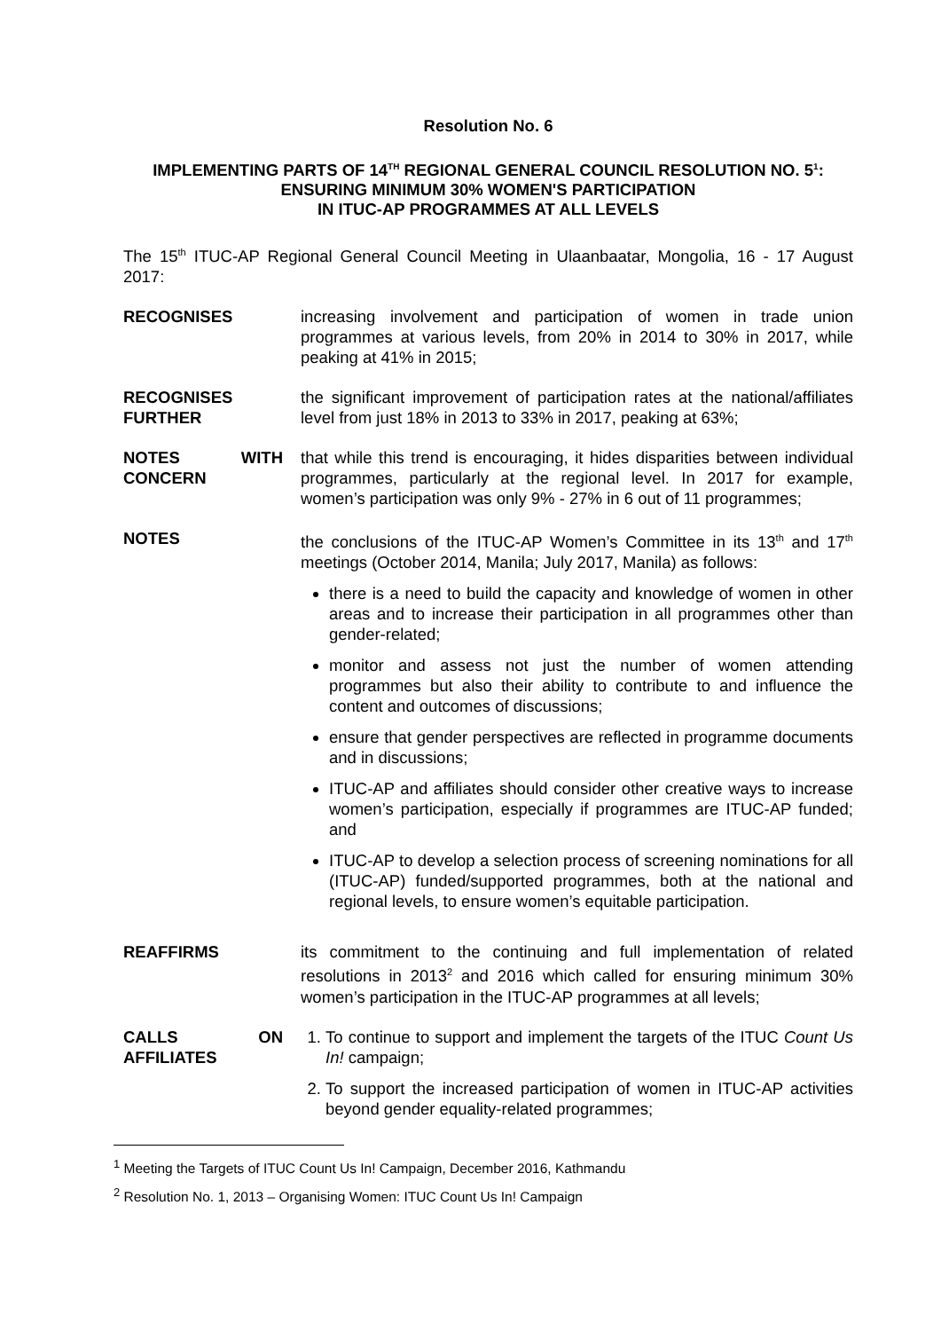Resolution No. 6
IMPLEMENTING PARTS OF 14<sup>TH</sup> REGIONAL GENERAL COUNCIL RESOLUTION NO. 5<sup>1</sup>:
ENSURING MINIMUM 30% WOMEN'S PARTICIPATION
IN ITUC-AP PROGRAMMES AT ALL LEVELS
The 15<sup>th</sup> ITUC-AP Regional General Council Meeting in Ulaanbaatar, Mongolia, 16 - 17 August 2017:
RECOGNISES increasing involvement and participation of women in trade union programmes at various levels, from 20% in 2014 to 30% in 2017, while peaking at 41% in 2015;
RECOGNISES FURTHER
the significant improvement of participation rates at the national/affiliates level from just 18% in 2013 to 33% in 2017, peaking at 63%;
NOTES WITH CONCERN
that while this trend is encouraging, it hides disparities between individual programmes, particularly at the regional level. In 2017 for example, women’s participation was only 9% - 27% in 6 out of 11 programmes;
NOTES the conclusions of the ITUC-AP Women’s Committee in its 13<sup>th</sup> and 17<sup>th</sup> meetings (October 2014, Manila; July 2017, Manila) as follows:
there is a need to build the capacity and knowledge of women in other areas and to increase their participation in all programmes other than gender-related;
monitor and assess not just the number of women attending programmes but also their ability to contribute to and influence the content and outcomes of discussions;
ensure that gender perspectives are reflected in programme documents and in discussions;
ITUC-AP and affiliates should consider other creative ways to increase women’s participation, especially if programmes are ITUC-AP funded; and
ITUC-AP to develop a selection process of screening nominations for all (ITUC-AP) funded/supported programmes, both at the national and regional levels, to ensure women’s equitable participation.
REAFFIRMS its commitment to the continuing and full implementation of related resolutions in 2013<sup>2</sup> and 2016 which called for ensuring minimum 30% women’s participation in the ITUC-AP programmes at all levels;
CALLS ON AFFILIATES
1. To continue to support and implement the targets of the ITUC Count Us In! campaign;
2. To support the increased participation of women in ITUC-AP activities beyond gender equality-related programmes;
<sup>1</sup> Meeting the Targets of ITUC Count Us In! Campaign, December 2016, Kathmandu
<sup>2</sup> Resolution No. 1, 2013 – Organising Women: ITUC Count Us In! Campaign